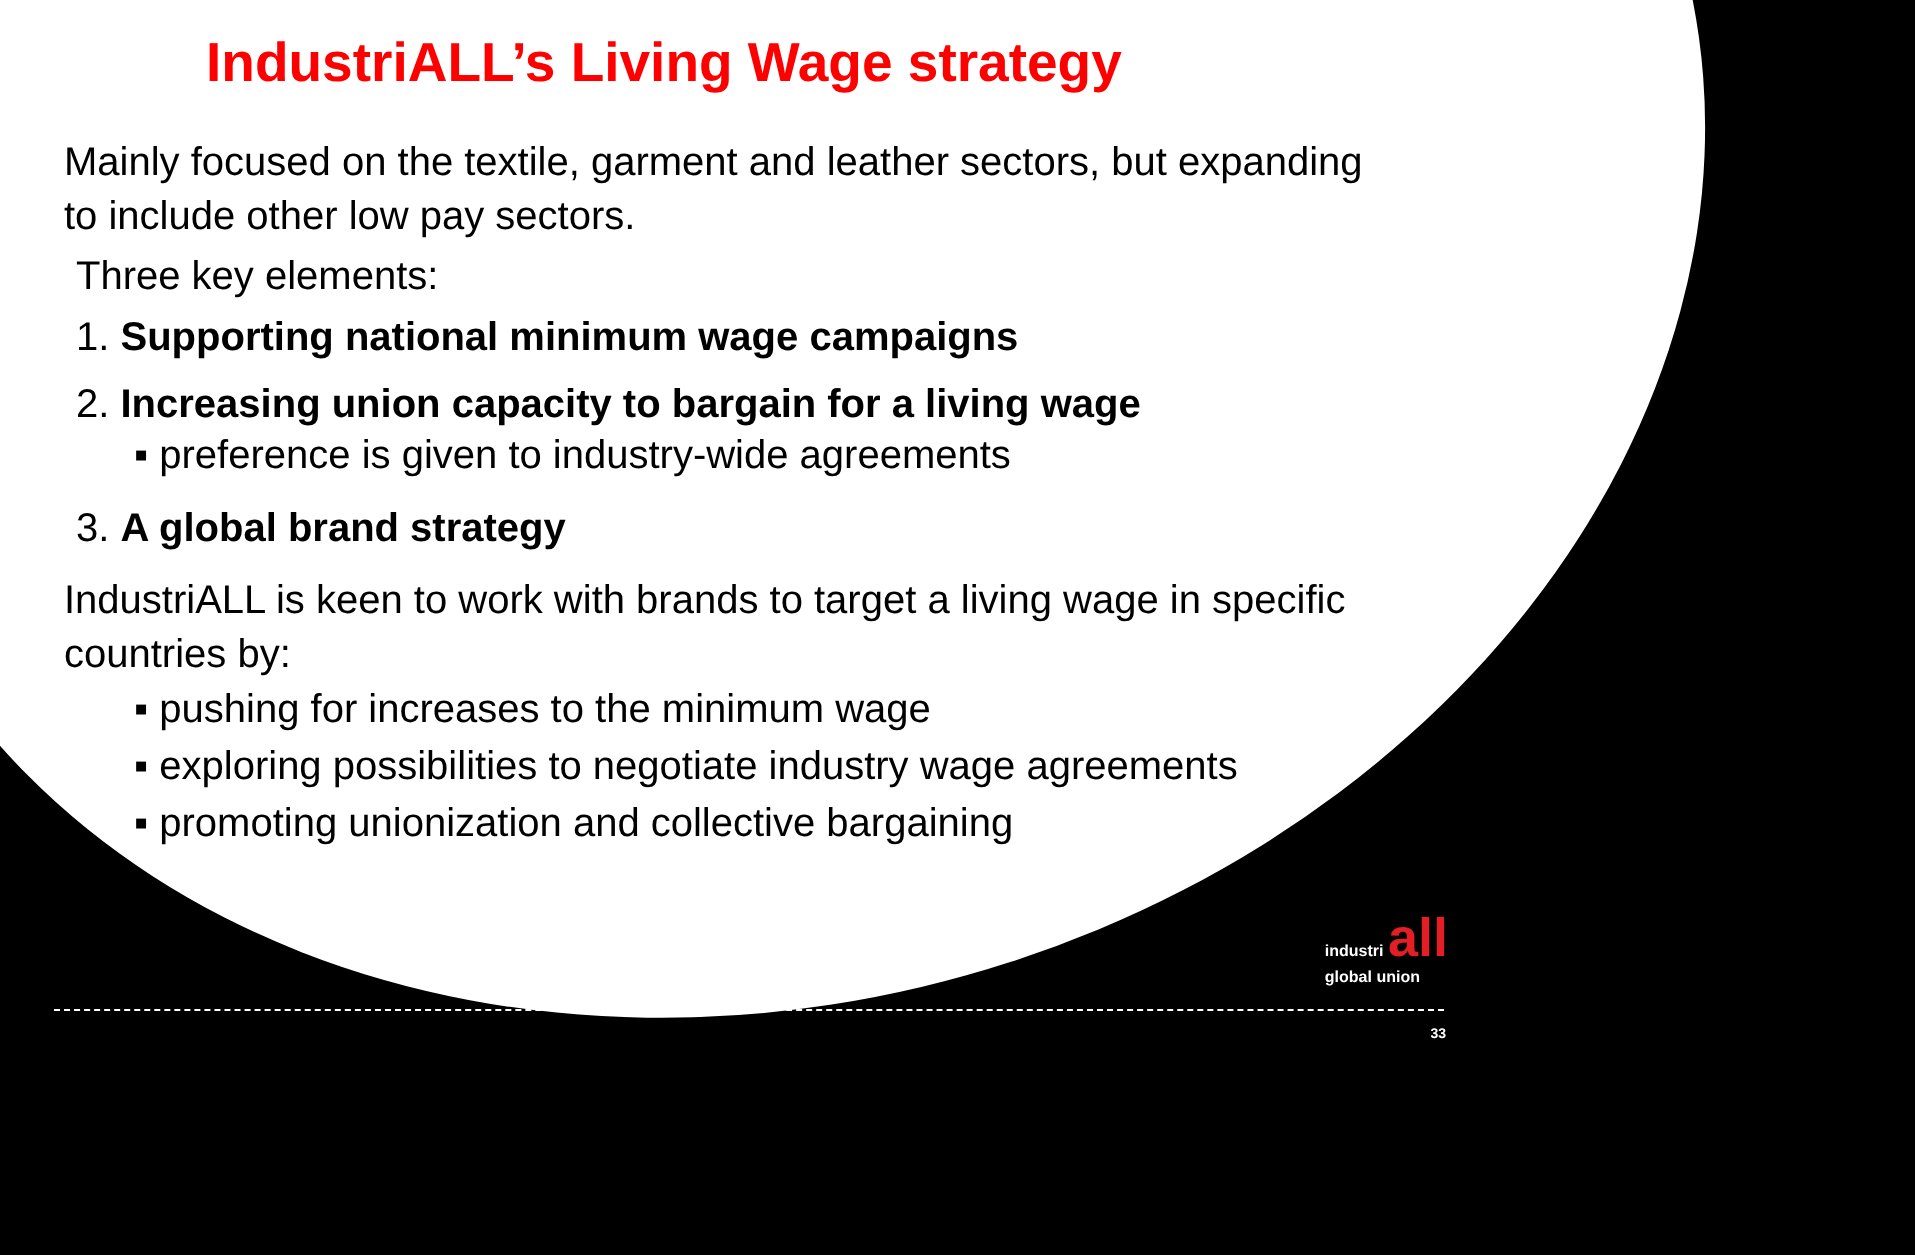IndustriALL’s Living Wage strategy
Mainly focused on the textile, garment and leather sectors, but expanding to include other low pay sectors.
Three key elements:
1. Supporting national minimum wage campaigns
2. Increasing union capacity to bargain for a living wage
▪ preference is given to industry-wide agreements
3. A global brand strategy
IndustriALL is keen to work with brands to target a living wage in specific countries by:
▪ pushing for increases to the minimum wage
▪ exploring possibilities to negotiate industry wage agreements
▪ promoting unionization and collective bargaining
industri all
global union
33